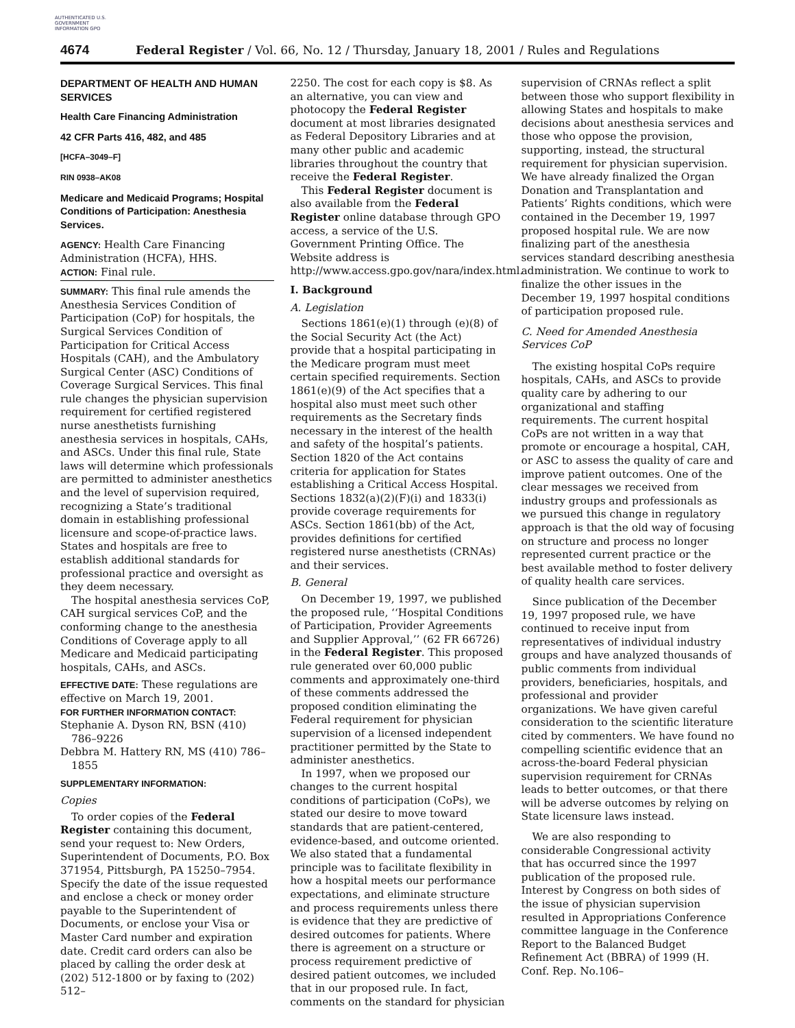AUTHENTICATED U.S. GOVERNMENT INFORMATION GPO
4674 Federal Register / Vol. 66, No. 12 / Thursday, January 18, 2001 / Rules and Regulations
DEPARTMENT OF HEALTH AND HUMAN SERVICES
Health Care Financing Administration
42 CFR Parts 416, 482, and 485
[HCFA–3049–F]
RIN 0938–AK08
Medicare and Medicaid Programs; Hospital Conditions of Participation: Anesthesia Services.
AGENCY: Health Care Financing Administration (HCFA), HHS.
ACTION: Final rule.
SUMMARY: This final rule amends the Anesthesia Services Condition of Participation (CoP) for hospitals, the Surgical Services Condition of Participation for Critical Access Hospitals (CAH), and the Ambulatory Surgical Center (ASC) Conditions of Coverage Surgical Services. This final rule changes the physician supervision requirement for certified registered nurse anesthetists furnishing anesthesia services in hospitals, CAHs, and ASCs. Under this final rule, State laws will determine which professionals are permitted to administer anesthetics and the level of supervision required, recognizing a State’s traditional domain in establishing professional licensure and scope-of-practice laws. States and hospitals are free to establish additional standards for professional practice and oversight as they deem necessary.
The hospital anesthesia services CoP, CAH surgical services CoP, and the conforming change to the anesthesia Conditions of Coverage apply to all Medicare and Medicaid participating hospitals, CAHs, and ASCs.
EFFECTIVE DATE: These regulations are effective on March 19, 2001.
FOR FURTHER INFORMATION CONTACT:
Stephanie A. Dyson RN, BSN (410) 786–9226
Debbra M. Hattery RN, MS (410) 786–1855
SUPPLEMENTARY INFORMATION:
Copies
To order copies of the Federal Register containing this document, send your request to: New Orders, Superintendent of Documents, P.O. Box 371954, Pittsburgh, PA 15250–7954. Specify the date of the issue requested and enclose a check or money order payable to the Superintendent of Documents, or enclose your Visa or Master Card number and expiration date. Credit card orders can also be placed by calling the order desk at (202) 512-1800 or by faxing to (202) 512–
2250. The cost for each copy is $8. As an alternative, you can view and photocopy the Federal Register document at most libraries designated as Federal Depository Libraries and at many other public and academic libraries throughout the country that receive the Federal Register.
This Federal Register document is also available from the Federal Register online database through GPO access, a service of the U.S. Government Printing Office. The Website address is http://www.access.gpo.gov/nara/index.html.
I. Background
A. Legislation
Sections 1861(e)(1) through (e)(8) of the Social Security Act (the Act) provide that a hospital participating in the Medicare program must meet certain specified requirements. Section 1861(e)(9) of the Act specifies that a hospital also must meet such other requirements as the Secretary finds necessary in the interest of the health and safety of the hospital’s patients. Section 1820 of the Act contains criteria for application for States establishing a Critical Access Hospital. Sections 1832(a)(2)(F)(i) and 1833(i) provide coverage requirements for ASCs. Section 1861(bb) of the Act, provides definitions for certified registered nurse anesthetists (CRNAs) and their services.
B. General
On December 19, 1997, we published the proposed rule, ‘‘Hospital Conditions of Participation, Provider Agreements and Supplier Approval,’’ (62 FR 66726) in the Federal Register. This proposed rule generated over 60,000 public comments and approximately one-third of these comments addressed the proposed condition eliminating the Federal requirement for physician supervision of a licensed independent practitioner permitted by the State to administer anesthetics.
In 1997, when we proposed our changes to the current hospital conditions of participation (CoPs), we stated our desire to move toward standards that are patient-centered, evidence-based, and outcome oriented. We also stated that a fundamental principle was to facilitate flexibility in how a hospital meets our performance expectations, and eliminate structure and process requirements unless there is evidence that they are predictive of desired outcomes for patients. Where there is agreement on a structure or process requirement predictive of desired patient outcomes, we included that in our proposed rule. In fact, comments on the standard for physician
supervision of CRNAs reflect a split between those who support flexibility in allowing States and hospitals to make decisions about anesthesia services and those who oppose the provision, supporting, instead, the structural requirement for physician supervision. We have already finalized the Organ Donation and Transplantation and Patients’ Rights conditions, which were contained in the December 19, 1997 proposed hospital rule. We are now finalizing part of the anesthesia services standard describing anesthesia administration. We continue to work to finalize the other issues in the December 19, 1997 hospital conditions of participation proposed rule.
C. Need for Amended Anesthesia Services CoP
The existing hospital CoPs require hospitals, CAHs, and ASCs to provide quality care by adhering to our organizational and staffing requirements. The current hospital CoPs are not written in a way that promote or encourage a hospital, CAH, or ASC to assess the quality of care and improve patient outcomes. One of the clear messages we received from industry groups and professionals as we pursued this change in regulatory approach is that the old way of focusing on structure and process no longer represented current practice or the best available method to foster delivery of quality health care services.
Since publication of the December 19, 1997 proposed rule, we have continued to receive input from representatives of individual industry groups and have analyzed thousands of public comments from individual providers, beneficiaries, hospitals, and professional and provider organizations. We have given careful consideration to the scientific literature cited by commenters. We have found no compelling scientific evidence that an across-the-board Federal physician supervision requirement for CRNAs leads to better outcomes, or that there will be adverse outcomes by relying on State licensure laws instead.
We are also responding to considerable Congressional activity that has occurred since the 1997 publication of the proposed rule. Interest by Congress on both sides of the issue of physician supervision resulted in Appropriations Conference committee language in the Conference Report to the Balanced Budget Refinement Act (BBRA) of 1999 (H. Conf. Rep. No.106–